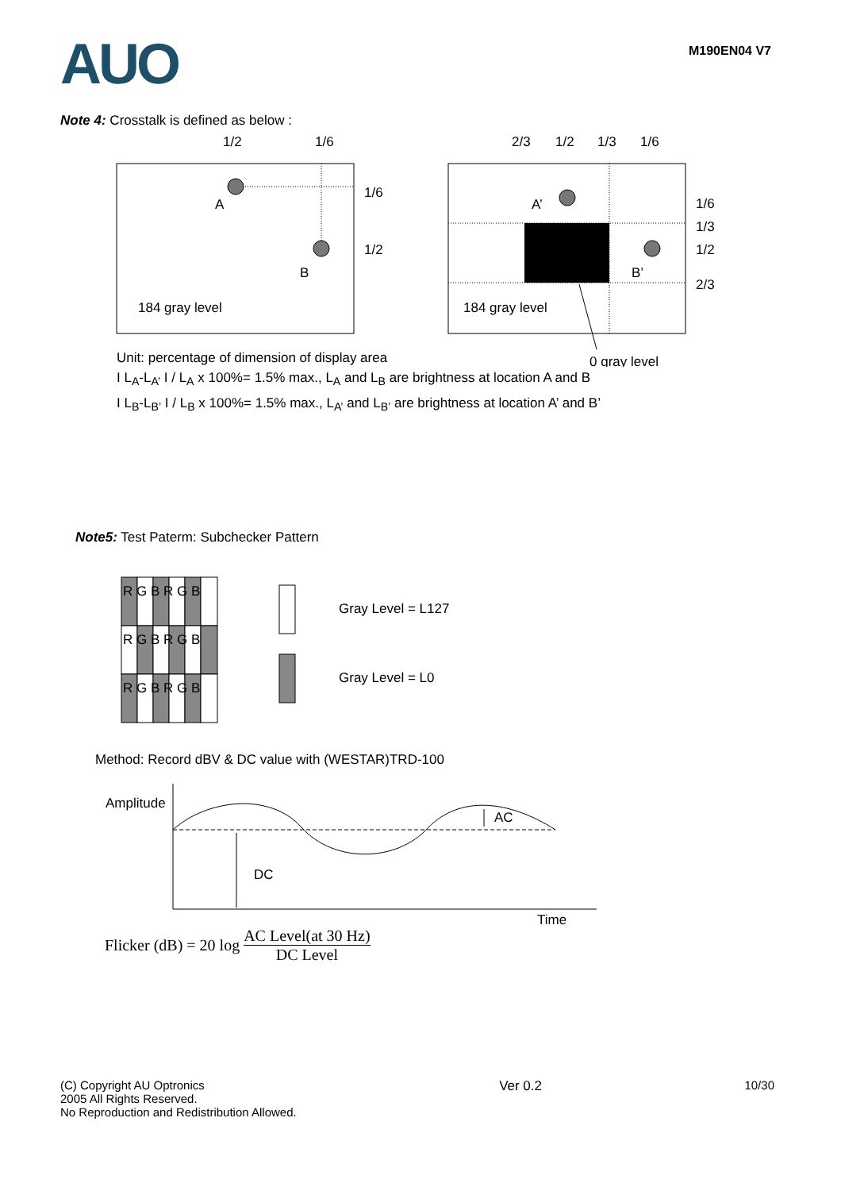AUO
M190EN04 V7
Note 4: Crosstalk is defined as below :
1/2
1/6
A
B
1/6
1/2
184 gray level
2/3
1/2
1/3
1/6
A’
B’
1/6
1/3
1/2
2/3
184 gray level
Unit: percentage of dimension of display area
0 gray level
I L<sub>A</sub>-L<sub>A’</sub> I / L<sub>A</sub> x 100%= 1.5% max., L<sub>A</sub> and L<sub>B</sub> are brightness at location A and B
I L<sub>B</sub>-L<sub>B’</sub> I / L<sub>B</sub> x 100%= 1.5% max., L<sub>A’</sub> and L<sub>B’</sub> are brightness at location A’ and B’
Note5: Test Paterm: Subchecker Pattern
R G B R G B
R G B R G B
R G B R G B
Gray Level = L127
Gray Level = L0
Method: Record dBV & DC value with (WESTAR)TRD-100
Amplitude
DC
AC
Time
Flicker (dB) = 20 log AC Level(at 30 Hz) DC Level
(C) Copyright AU Optronics
2005 All Rights Reserved.
No Reproduction and Redistribution Allowed.
Ver 0.2 10/30